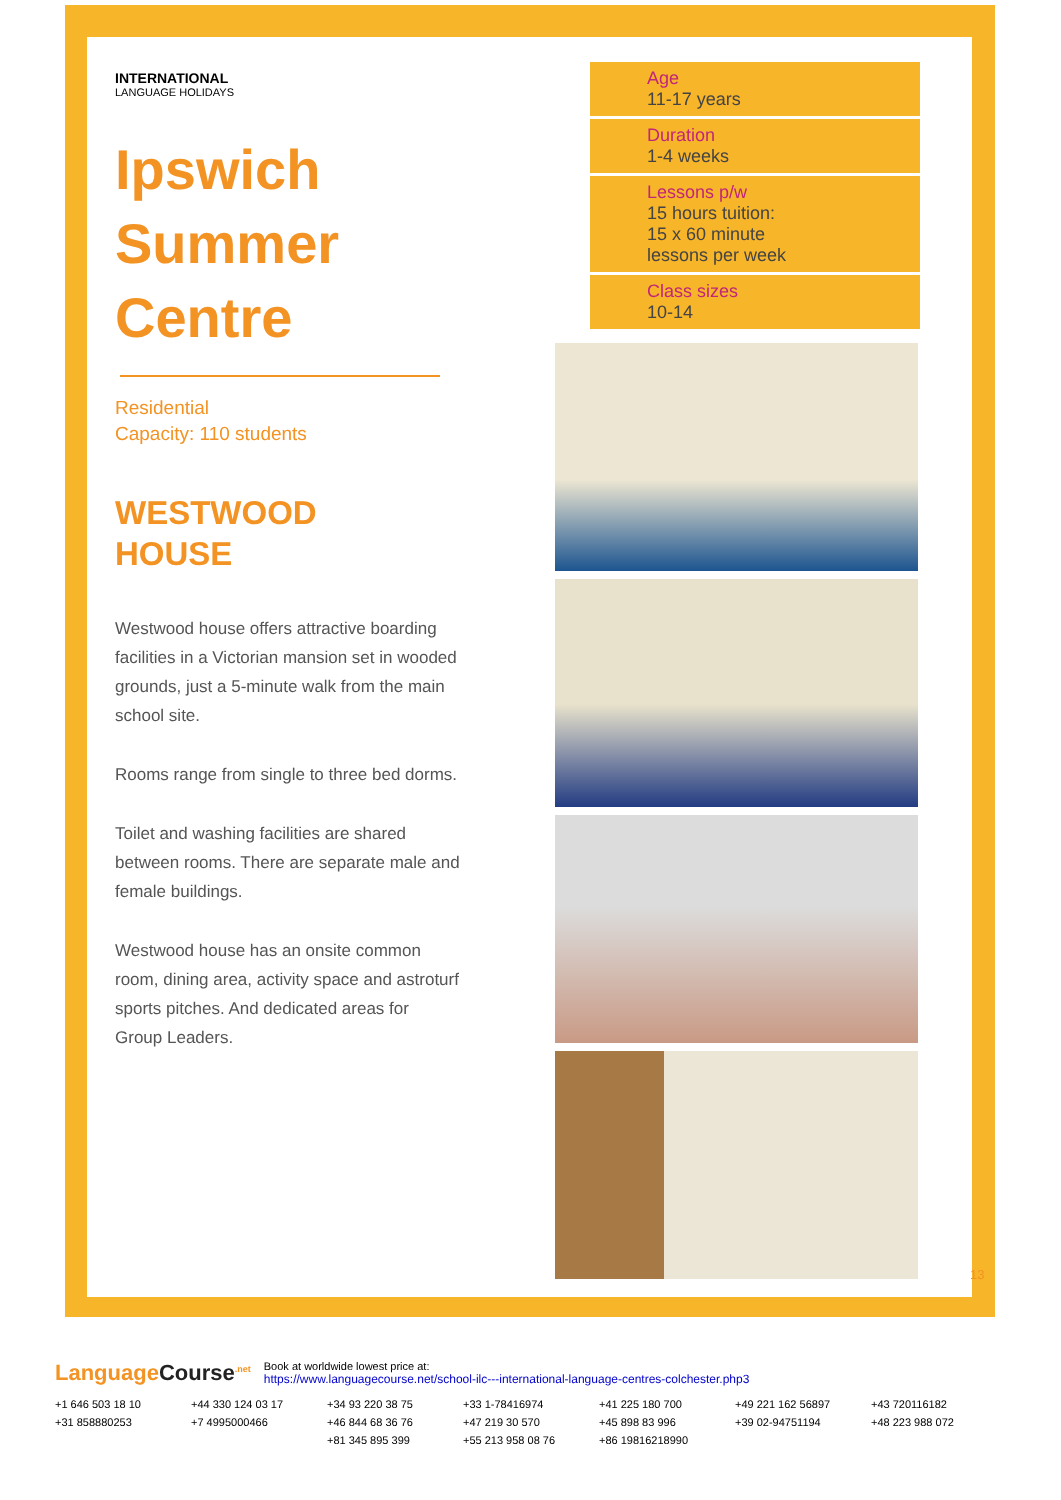INTERNATIONAL
LANGUAGE HOLIDAYS
Ipswich Summer Centre
Residential
Capacity: 110 students
WESTWOOD
HOUSE
Westwood house offers attractive boarding facilities in a Victorian mansion set in wooded grounds, just a 5-minute walk from the main school site.
Rooms range from single to three bed dorms.
Toilet and washing facilities are shared between rooms. There are separate male and female buildings.
Westwood house has an onsite common room, dining area, activity space and astroturf sports pitches. And dedicated areas for Group Leaders.
Age
11-17 years
Duration
1-4 weeks
Lessons p/w
15 hours tuition:
15 x 60 minute
lessons per week
Class sizes
10-14
13
LanguageCourse<sup>.net</sup>
Book at worldwide lowest price at:
https://www.languagecourse.net/school-ilc---international-language-centres-colchester.php3
+1 646 503 18 10
+44 330 124 03 17
+34 93 220 38 75
+33 1-78416974
+41 225 180 700
+49 221 162 56897
+43 720116182
+31 858880253
+7 4995000466
+46 844 68 36 76
+47 219 30 570
+45 898 83 996
+39 02-94751194
+48 223 988 072
+81 345 895 399
+55 213 958 08 76
+86 19816218990